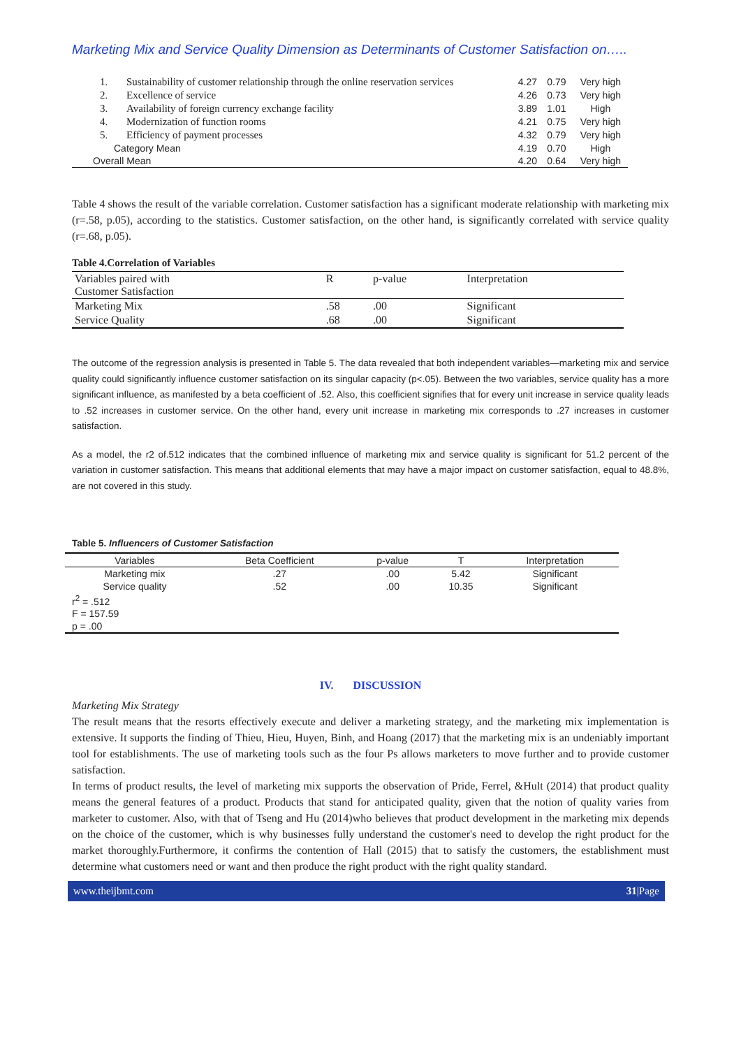Marketing Mix and Service Quality Dimension as Determinants of Customer Satisfaction on…..
| 1. | Sustainability of customer relationship through the online reservation services | 4.27 | 0.79 | Very high |
| 2. | Excellence of service | 4.26 | 0.73 | Very high |
| 3. | Availability of foreign currency exchange facility | 3.89 | 1.01 | High |
| 4. | Modernization of function rooms | 4.21 | 0.75 | Very high |
| 5. | Efficiency of payment processes | 4.32 | 0.79 | Very high |
| Category Mean | | 4.19 | 0.70 | High |
| Overall Mean | | 4.20 | 0.64 | Very high |
Table 4 shows the result of the variable correlation. Customer satisfaction has a significant moderate relationship with marketing mix (r=.58, p.05), according to the statistics. Customer satisfaction, on the other hand, is significantly correlated with service quality (r=.68, p.05).
Table 4.Correlation of Variables
| Variables paired with Customer Satisfaction | R | p-value | Interpretation |
| Marketing Mix | .58 | .00 | Significant |
| Service Quality | .68 | .00 | Significant |
The outcome of the regression analysis is presented in Table 5. The data revealed that both independent variables—marketing mix and service quality could significantly influence customer satisfaction on its singular capacity (p<.05). Between the two variables, service quality has a more significant influence, as manifested by a beta coefficient of .52. Also, this coefficient signifies that for every unit increase in service quality leads to .52 increases in customer service. On the other hand, every unit increase in marketing mix corresponds to .27 increases in customer satisfaction.
As a model, the r2 of.512 indicates that the combined influence of marketing mix and service quality is significant for 51.2 percent of the variation in customer satisfaction. This means that additional elements that may have a major impact on customer satisfaction, equal to 48.8%, are not covered in this study.
Table 5. Influencers of Customer Satisfaction
| Variables | Beta Coefficient | p-value | T | Interpretation |
| Marketing mix | .27 | .00 | 5.42 | Significant |
| Service quality | .52 | .00 | 10.35 | Significant |
| r<sup>2</sup> = .512 | | | | |
| F = 157.59 | | | | |
| p = .00 | | | | |
IV. DISCUSSION
Marketing Mix Strategy
The result means that the resorts effectively execute and deliver a marketing strategy, and the marketing mix implementation is extensive. It supports the finding of Thieu, Hieu, Huyen, Binh, and Hoang (2017) that the marketing mix is an undeniably important tool for establishments. The use of marketing tools such as the four Ps allows marketers to move further and to provide customer satisfaction.
In terms of product results, the level of marketing mix supports the observation of Pride, Ferrel, &Hult (2014) that product quality means the general features of a product. Products that stand for anticipated quality, given that the notion of quality varies from marketer to customer. Also, with that of Tseng and Hu (2014)who believes that product development in the marketing mix depends on the choice of the customer, which is why businesses fully understand the customer's need to develop the right product for the market thoroughly.Furthermore, it confirms the contention of Hall (2015) that to satisfy the customers, the establishment must determine what customers need or want and then produce the right product with the right quality standard.
www.theijbmt.com 31|Page